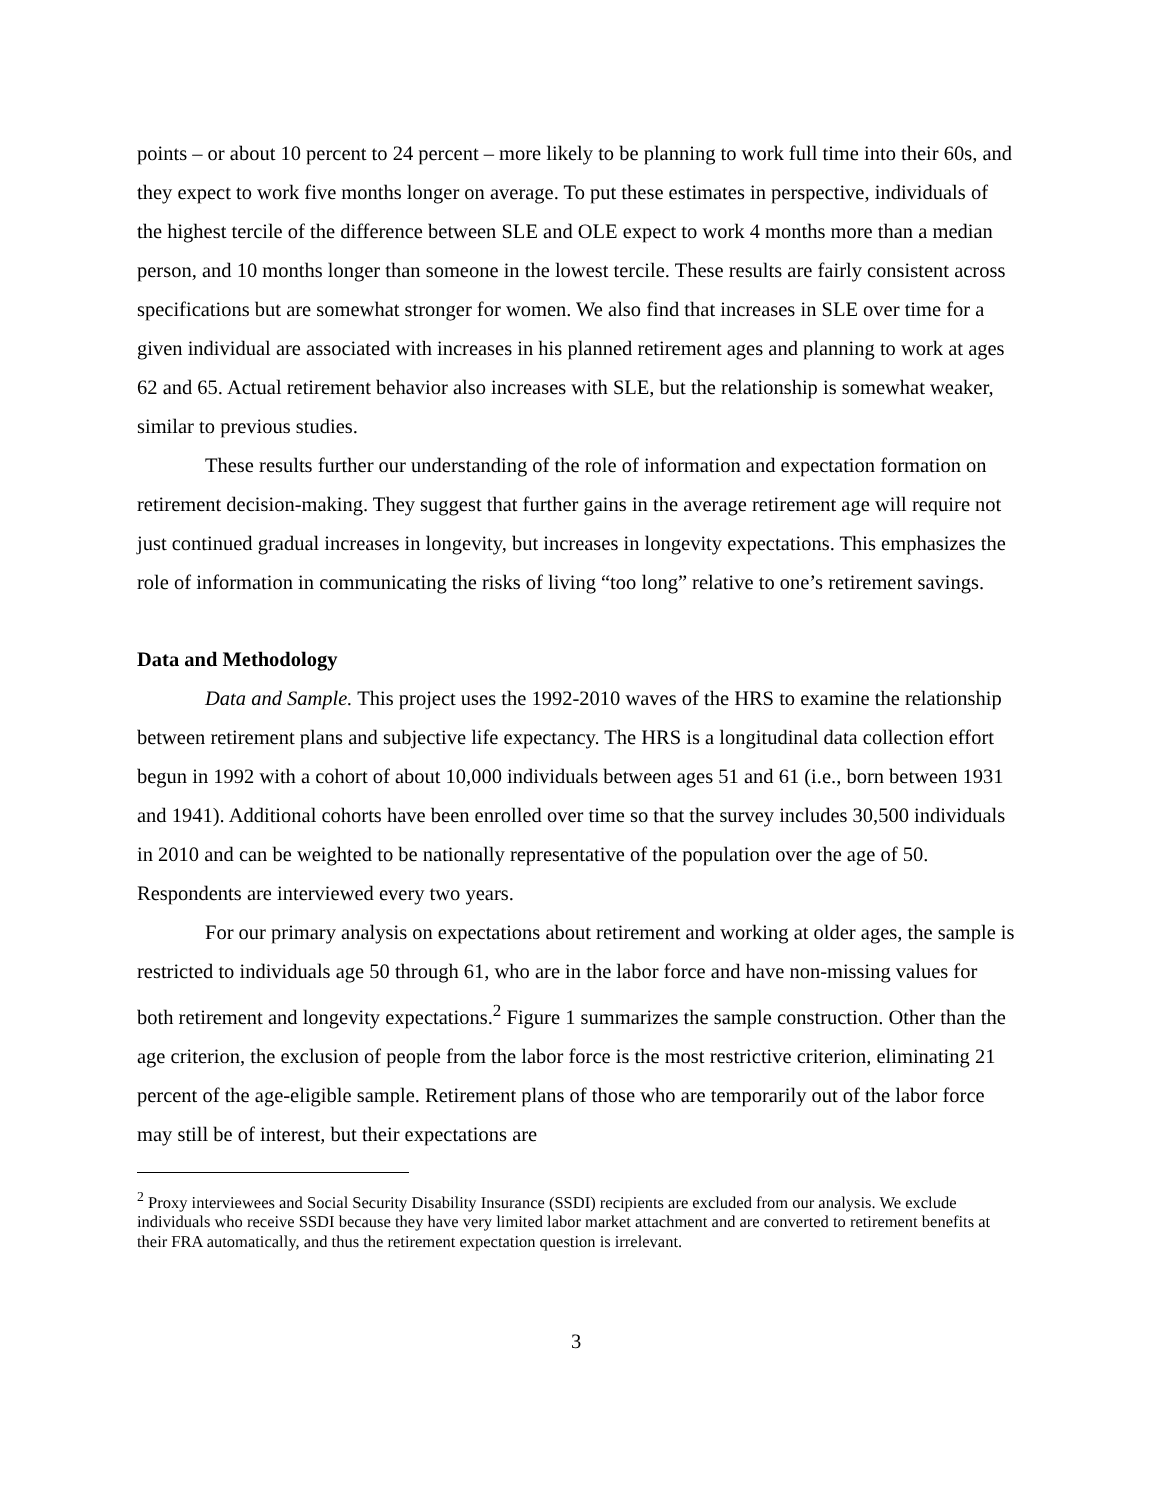points – or about 10 percent to 24 percent – more likely to be planning to work full time into their 60s, and they expect to work five months longer on average. To put these estimates in perspective, individuals of the highest tercile of the difference between SLE and OLE expect to work 4 months more than a median person, and 10 months longer than someone in the lowest tercile. These results are fairly consistent across specifications but are somewhat stronger for women. We also find that increases in SLE over time for a given individual are associated with increases in his planned retirement ages and planning to work at ages 62 and 65. Actual retirement behavior also increases with SLE, but the relationship is somewhat weaker, similar to previous studies.
These results further our understanding of the role of information and expectation formation on retirement decision-making. They suggest that further gains in the average retirement age will require not just continued gradual increases in longevity, but increases in longevity expectations. This emphasizes the role of information in communicating the risks of living “too long” relative to one’s retirement savings.
Data and Methodology
Data and Sample. This project uses the 1992-2010 waves of the HRS to examine the relationship between retirement plans and subjective life expectancy. The HRS is a longitudinal data collection effort begun in 1992 with a cohort of about 10,000 individuals between ages 51 and 61 (i.e., born between 1931 and 1941). Additional cohorts have been enrolled over time so that the survey includes 30,500 individuals in 2010 and can be weighted to be nationally representative of the population over the age of 50. Respondents are interviewed every two years.
For our primary analysis on expectations about retirement and working at older ages, the sample is restricted to individuals age 50 through 61, who are in the labor force and have non-missing values for both retirement and longevity expectations.<sup>2</sup> Figure 1 summarizes the sample construction. Other than the age criterion, the exclusion of people from the labor force is the most restrictive criterion, eliminating 21 percent of the age-eligible sample. Retirement plans of those who are temporarily out of the labor force may still be of interest, but their expectations are
<sup>2</sup> Proxy interviewees and Social Security Disability Insurance (SSDI) recipients are excluded from our analysis. We exclude individuals who receive SSDI because they have very limited labor market attachment and are converted to retirement benefits at their FRA automatically, and thus the retirement expectation question is irrelevant.
3